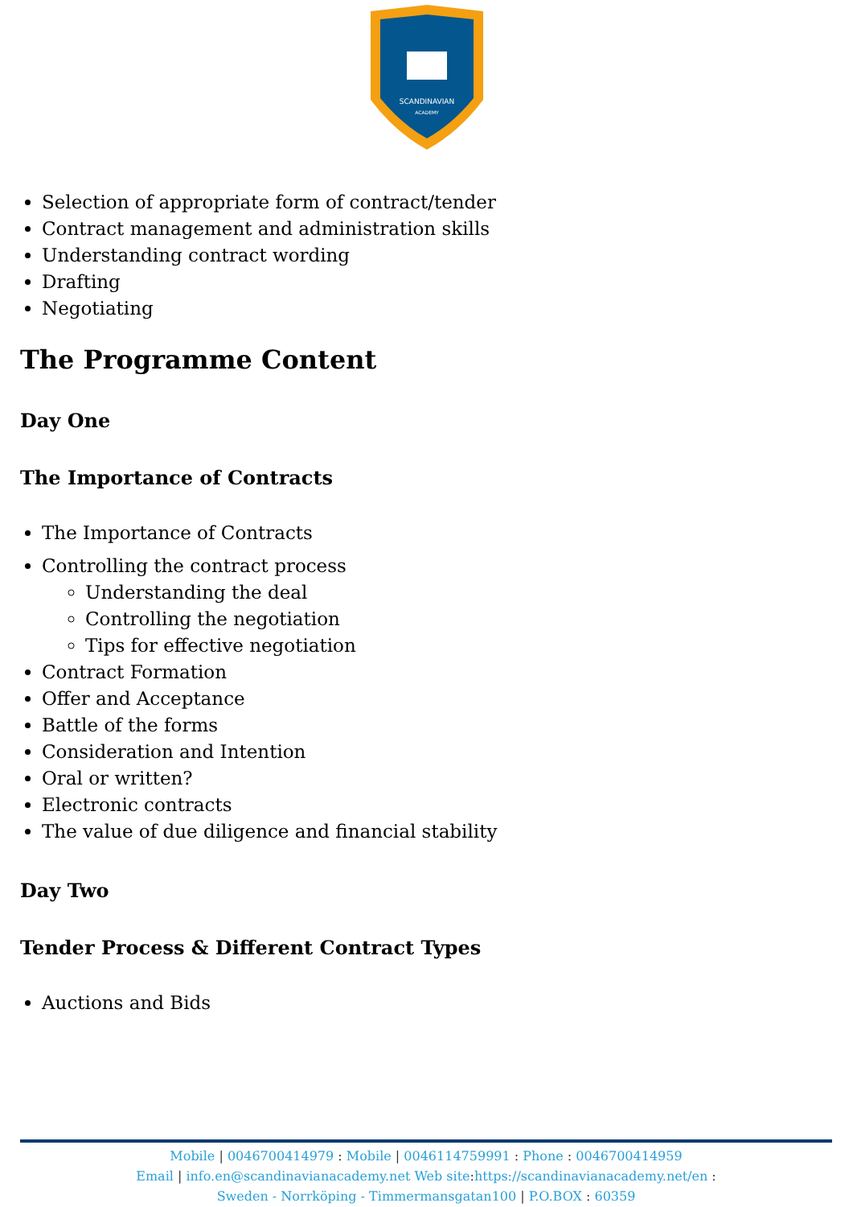SCANDINAVIAN
ACADEMY
Selection of appropriate form of contract/tender
Contract management and administration skills
Understanding contract wording
Drafting
Negotiating
The Programme Content
Day One
The Importance of Contracts
The Importance of Contracts
Controlling the contract process
Understanding the deal
Controlling the negotiation
Tips for effective negotiation
Contract Formation
Offer and Acceptance
Battle of the forms
Consideration and Intention
Oral or written?
Electronic contracts
The value of due diligence and financial stability
Day Two
Tender Process & Different Contract Types
Auctions and Bids
Mobile | 0046700414979 : Mobile | 0046114759991 : Phone : 0046700414959
Email | info.en@scandinavianacademy.net Web site:https://scandinavianacademy.net/en :
Sweden - Norrköping - Timmermansgatan100 | P.O.BOX : 60359